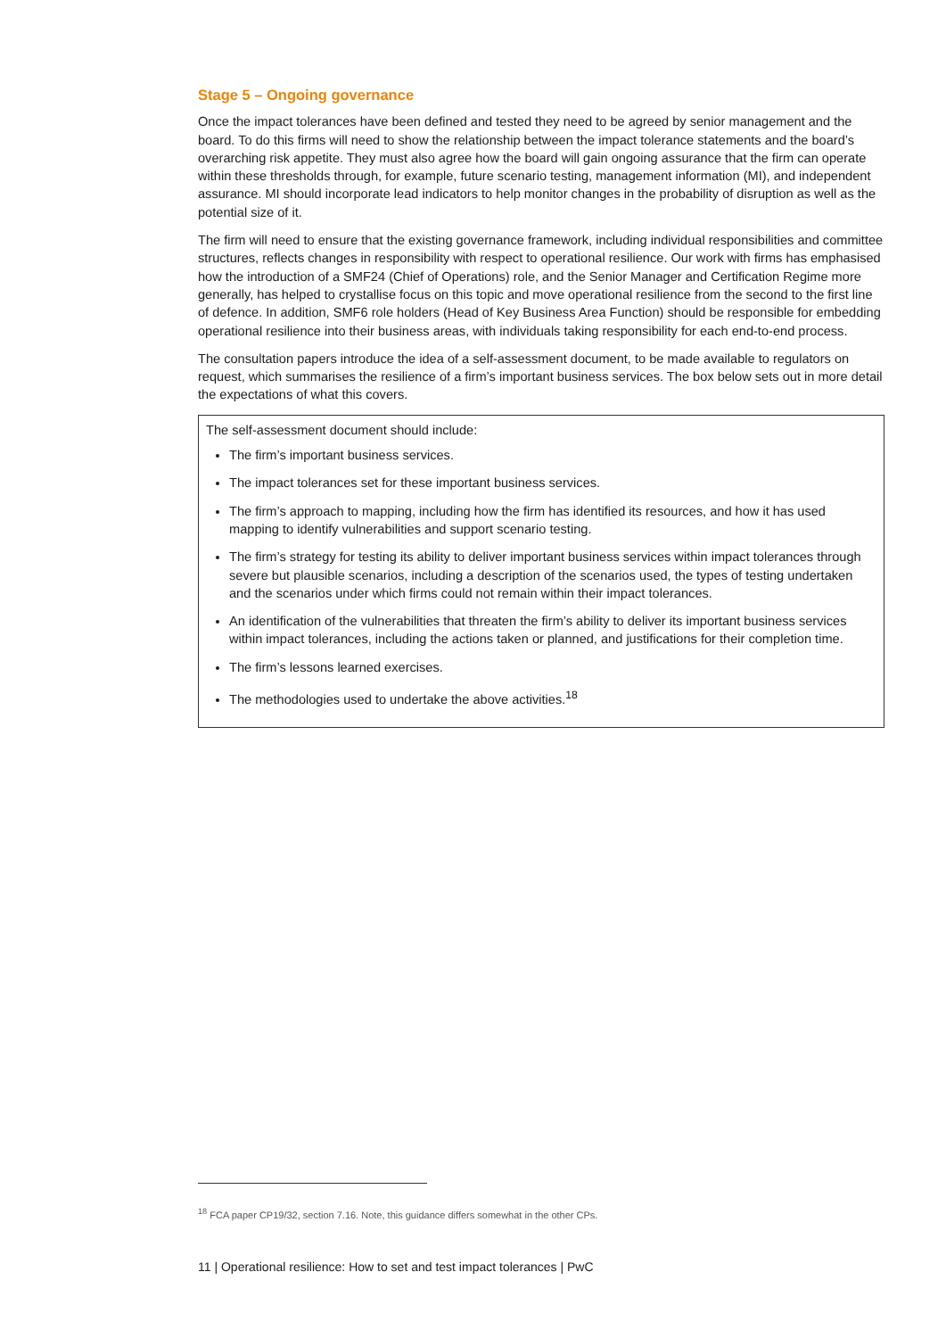Stage 5 – Ongoing governance
Once the impact tolerances have been defined and tested they need to be agreed by senior management and the board. To do this firms will need to show the relationship between the impact tolerance statements and the board’s overarching risk appetite. They must also agree how the board will gain ongoing assurance that the firm can operate within these thresholds through, for example, future scenario testing, management information (MI), and independent assurance. MI should incorporate lead indicators to help monitor changes in the probability of disruption as well as the potential size of it.
The firm will need to ensure that the existing governance framework, including individual responsibilities and committee structures, reflects changes in responsibility with respect to operational resilience. Our work with firms has emphasised how the introduction of a SMF24 (Chief of Operations) role, and the Senior Manager and Certification Regime more generally, has helped to crystallise focus on this topic and move operational resilience from the second to the first line of defence. In addition, SMF6 role holders (Head of Key Business Area Function) should be responsible for embedding operational resilience into their business areas, with individuals taking responsibility for each end-to-end process.
The consultation papers introduce the idea of a self-assessment document, to be made available to regulators on request, which summarises the resilience of a firm’s important business services. The box below sets out in more detail the expectations of what this covers.
The self-assessment document should include:
The firm’s important business services.
The impact tolerances set for these important business services.
The firm’s approach to mapping, including how the firm has identified its resources, and how it has used mapping to identify vulnerabilities and support scenario testing.
The firm’s strategy for testing its ability to deliver important business services within impact tolerances through severe but plausible scenarios, including a description of the scenarios used, the types of testing undertaken and the scenarios under which firms could not remain within their impact tolerances.
An identification of the vulnerabilities that threaten the firm’s ability to deliver its important business services within impact tolerances, including the actions taken or planned, and justifications for their completion time.
The firm’s lessons learned exercises.
The methodologies used to undertake the above activities.<sup>18</sup>
<sup>18</sup> FCA paper CP19/32, section 7.16. Note, this guidance differs somewhat in the other CPs.
11 | Operational resilience: How to set and test impact tolerances | PwC